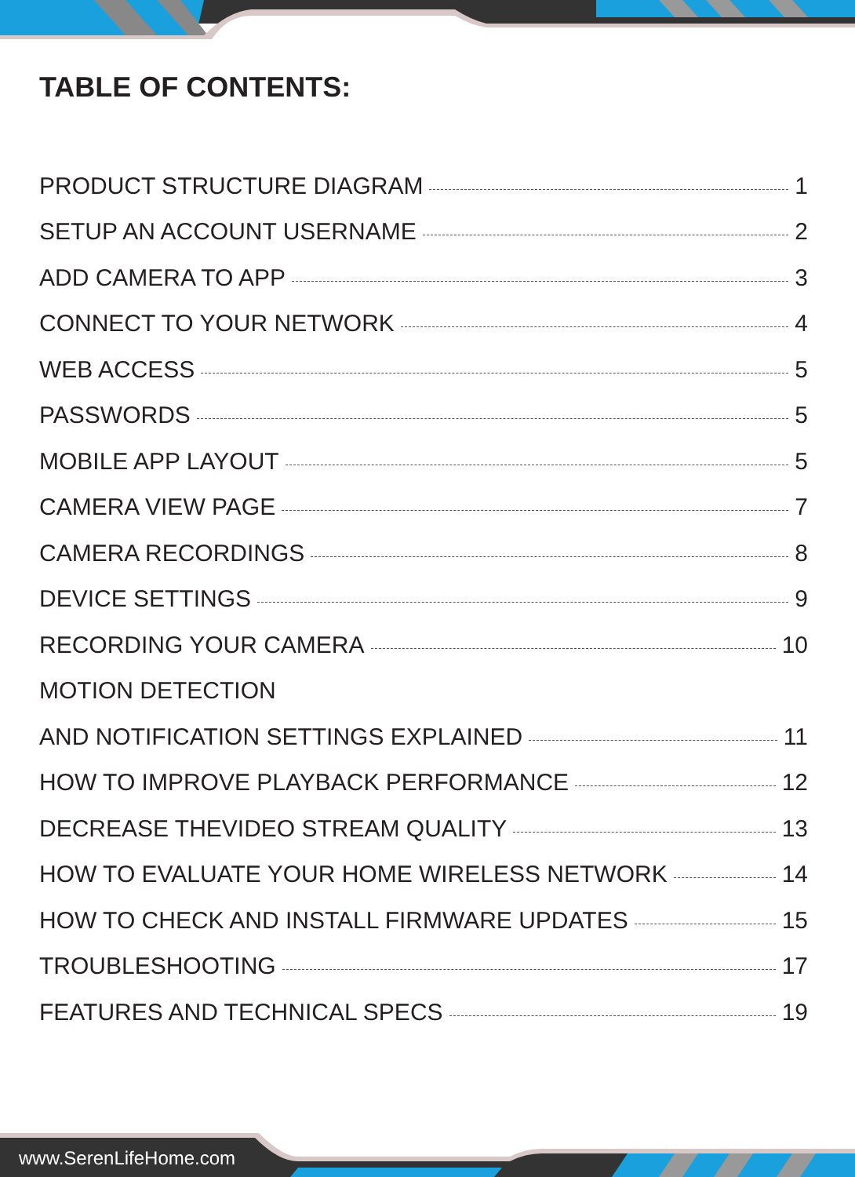TABLE OF CONTENTS:
PRODUCT STRUCTURE DIAGRAM 1
SETUP AN ACCOUNT USERNAME 2
ADD CAMERA TO APP 3
CONNECT TO YOUR NETWORK 4
WEB ACCESS 5
PASSWORDS 5
MOBILE APP LAYOUT 5
CAMERA VIEW PAGE 7
CAMERA RECORDINGS 8
DEVICE SETTINGS 9
RECORDING YOUR CAMERA 10
MOTION DETECTION
AND NOTIFICATION SETTINGS EXPLAINED 11
HOW TO IMPROVE PLAYBACK PERFORMANCE 12
DECREASE THEVIDEO STREAM QUALITY 13
HOW TO EVALUATE YOUR HOME WIRELESS NETWORK 14
HOW TO CHECK AND INSTALL FIRMWARE UPDATES 15
TROUBLESHOOTING 17
FEATURES AND TECHNICAL SPECS 19
www.SerenLifeHome.com